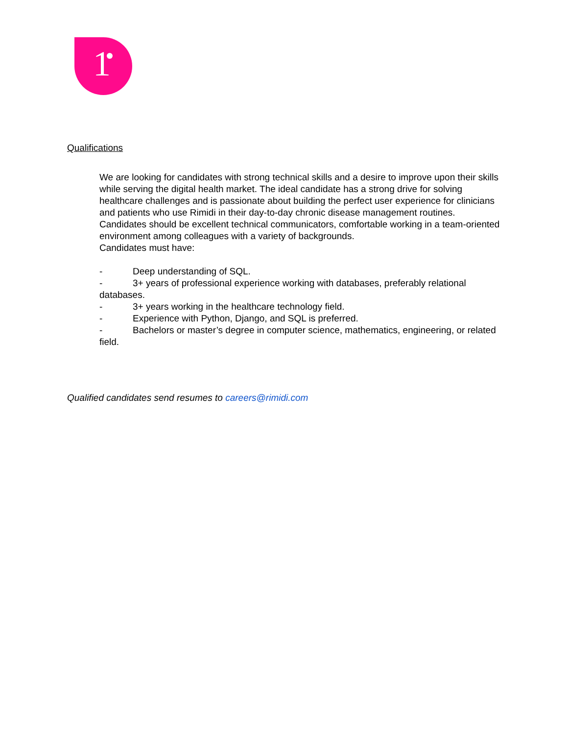1
Qualifications
We are looking for candidates with strong technical skills and a desire to improve upon their skills while serving the digital health market. The ideal candidate has a strong drive for solving healthcare challenges and is passionate about building the perfect user experience for clinicians and patients who use Rimidi in their day-to-day chronic disease management routines. Candidates should be excellent technical communicators, comfortable working in a team-oriented environment among colleagues with a variety of backgrounds.
Candidates must have:
- Deep understanding of SQL.
- 3+ years of professional experience working with databases, preferably relational databases.
- 3+ years working in the healthcare technology field.
- Experience with Python, Django, and SQL is preferred.
- Bachelors or master’s degree in computer science, mathematics, engineering, or related field.
Qualified candidates send resumes to careers@rimidi.com